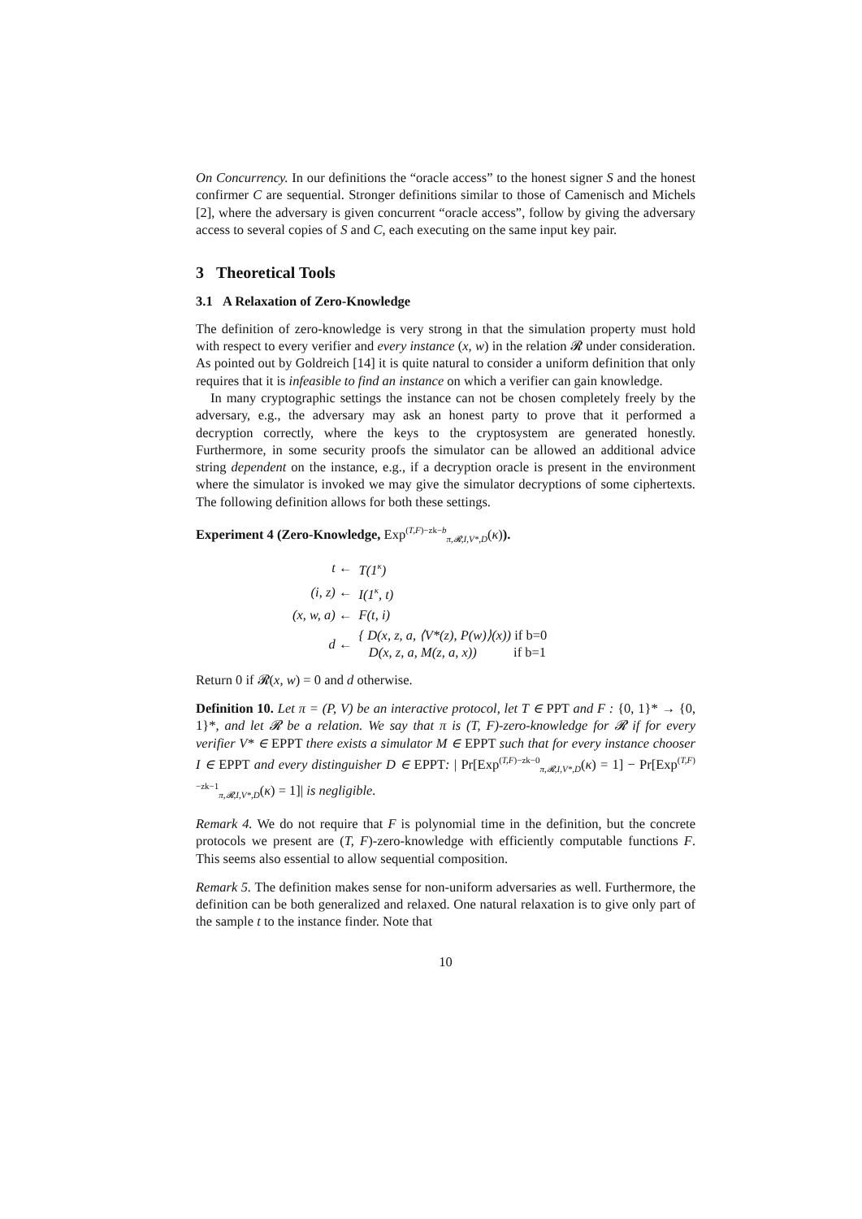On Concurrency. In our definitions the “oracle access” to the honest signer S and the honest confirmer C are sequential. Stronger definitions similar to those of Camenisch and Michels [2], where the adversary is given concurrent “oracle access”, follow by giving the adversary access to several copies of S and C, each executing on the same input key pair.
3 Theoretical Tools
3.1 A Relaxation of Zero-Knowledge
The definition of zero-knowledge is very strong in that the simulation property must hold with respect to every verifier and every instance (x, w) in the relation 𝓡 under consideration. As pointed out by Goldreich [14] it is quite natural to consider a uniform definition that only requires that it is infeasible to find an instance on which a verifier can gain knowledge.
In many cryptographic settings the instance can not be chosen completely freely by the adversary, e.g., the adversary may ask an honest party to prove that it performed a decryption correctly, where the keys to the cryptosystem are generated honestly. Furthermore, in some security proofs the simulator can be allowed an additional advice string dependent on the instance, e.g., if a decryption oracle is present in the environment where the simulator is invoked we may give the simulator decryptions of some ciphertexts. The following definition allows for both these settings.
Experiment 4 (Zero-Knowledge, Exp<sup>(T,F)−zk−b</sup><sub>π,𝓡,I,V*,D</sub>(κ)).
| t ← | T(1<sup>κ</sup>) |
| (i, z) ← | I(1<sup>κ</sup>, t) |
| (x, w, a) ← | F(t, i) |
| d ← | { D(x, z, a, ⟨V*(z), P(w)⟩(x)) if b=0 D(x, z, a, M(z, a, x)) if b=1 |
Return 0 if 𝓡(x, w) = 0 and d otherwise.
Definition 10. Let π = (P, V) be an interactive protocol, let T ∈ PPT and F : {0, 1}* → {0, 1}*, and let 𝓡 be a relation. We say that π is (T, F)-zero-knowledge for 𝓡 if for every verifier V* ∈ EPPT there exists a simulator M ∈ EPPT such that for every instance chooser I ∈ EPPT and every distinguisher D ∈ EPPT: | Pr[Exp<sup>(T,F)−zk−0</sup><sub>π,𝓡,I,V*,D</sub>(κ) = 1] − Pr[Exp<sup>(T,F)−zk−1</sup><sub>π,𝓡,I,V*,D</sub>(κ) = 1]| is negligible.
Remark 4. We do not require that F is polynomial time in the definition, but the concrete protocols we present are (T, F)-zero-knowledge with efficiently computable functions F. This seems also essential to allow sequential composition.
Remark 5. The definition makes sense for non-uniform adversaries as well. Furthermore, the definition can be both generalized and relaxed. One natural relaxation is to give only part of the sample t to the instance finder. Note that
10